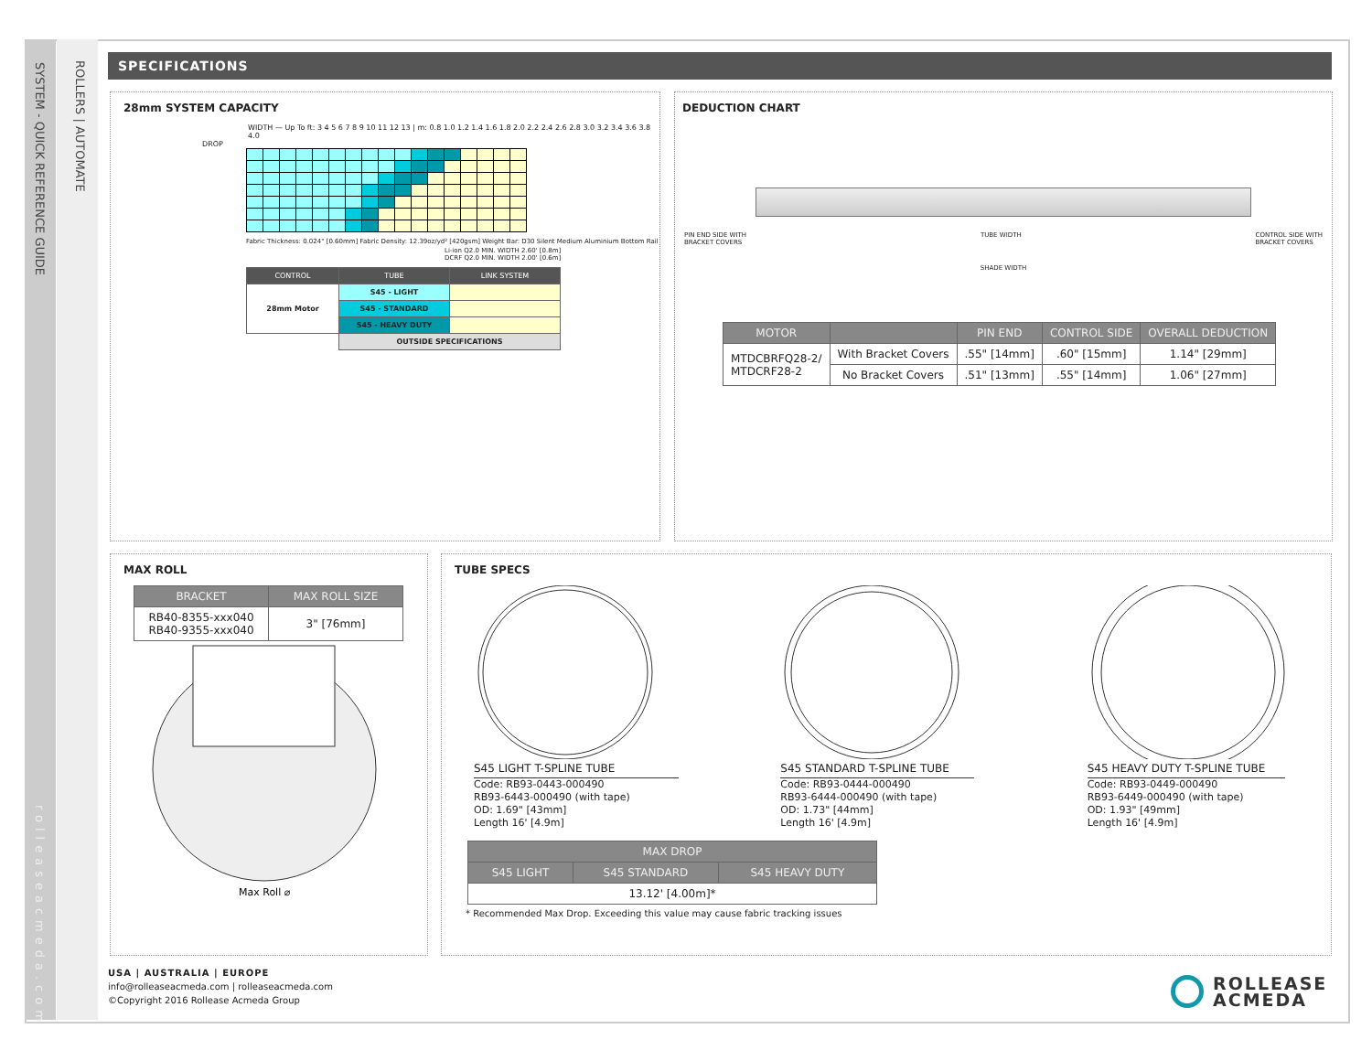SYSTEM - QUICK REFERENCE GUIDE
ROLLERS | AUTOMATE
rolleaseacmeda.com
SPECIFICATIONS
28mm SYSTEM CAPACITY
WIDTH — Up To ft: 3 4 5 6 7 8 9 10 11 12 13 | m: 0.8 1.0 1.2 1.4 1.6 1.8 2.0 2.2 2.4 2.6 2.8 3.0 3.2 3.4 3.6 3.8 4.0
DROP
Fabric Thickness: 0.024" [0.60mm] Fabric Density: 12.39oz/yd² [420gsm] Weight Bar: D30 Silent Medium Aluminium Bottom Rail
Li-ion Q2.0 MIN. WIDTH 2.60' [0.8m]
DCRF Q2.0 MIN. WIDTH 2.00' [0.6m]
| CONTROL | TUBE | LINK SYSTEM |
| --- | --- | --- |
| 28mm Motor | S45 - LIGHT | |
| | S45 - STANDARD | |
| | S45 - HEAVY DUTY | |
| | OUTSIDE SPECIFICATIONS | |
DEDUCTION CHART
PIN END SIDE WITH
BRACKET COVERS TUBE WIDTH CONTROL SIDE WITH
BRACKET COVERS
SHADE WIDTH
| MOTOR | | PIN END | CONTROL SIDE | OVERALL DEDUCTION |
| --- | --- | --- | --- | --- |
| MTDCBRFQ28-2/ MTDCRF28-2 | With Bracket Covers | .55" [14mm] | .60" [15mm] | 1.14" [29mm] |
| | No Bracket Covers | .51" [13mm] | .55" [14mm] | 1.06" [27mm] |
MAX ROLL
| BRACKET | MAX ROLL SIZE |
| --- | --- |
| RB40-8355-xxx040 RB40-9355-xxx040 | 3" [76mm] |
Max Roll ⌀
TUBE SPECS
S45 LIGHT T-SPLINE TUBE
Code: RB93-0443-000490
RB93-6443-000490 (with tape)
OD: 1.69" [43mm]
Length 16' [4.9m]
S45 STANDARD T-SPLINE TUBE
Code: RB93-0444-000490
RB93-6444-000490 (with tape)
OD: 1.73" [44mm]
Length 16' [4.9m]
S45 HEAVY DUTY T-SPLINE TUBE
Code: RB93-0449-000490
RB93-6449-000490 (with tape)
OD: 1.93" [49mm]
Length 16' [4.9m]
| MAX DROP | | |
| --- | --- | --- |
| S45 LIGHT | S45 STANDARD | S45 HEAVY DUTY |
| 13.12' [4.00m]* | | |
* Recommended Max Drop. Exceeding this value may cause fabric tracking issues
USA | AUSTRALIA | EUROPE
info@rolleaseacmeda.com | rolleaseacmeda.com
©Copyright 2016 Rollease Acmeda Group
ROLLEASE
ACMEDA